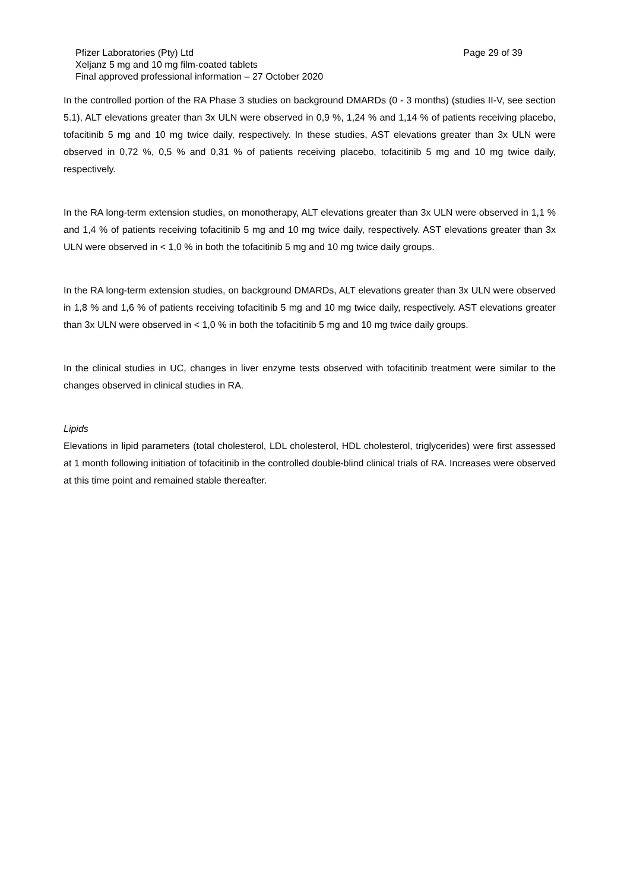Page 29 of 39 Pfizer Laboratories (Pty) Ltd
Xeljanz 5 mg and 10 mg film-coated tablets
Final approved professional information – 27 October 2020
In the controlled portion of the RA Phase 3 studies on background DMARDs (0 - 3 months) (studies II-V, see section 5.1), ALT elevations greater than 3x ULN were observed in 0,9 %, 1,24 % and 1,14 % of patients receiving placebo, tofacitinib 5 mg and 10 mg twice daily, respectively. In these studies, AST elevations greater than 3x ULN were observed in 0,72 %, 0,5 % and 0,31 % of patients receiving placebo, tofacitinib 5 mg and 10 mg twice daily, respectively.
In the RA long-term extension studies, on monotherapy, ALT elevations greater than 3x ULN were observed in 1,1 % and 1,4 % of patients receiving tofacitinib 5 mg and 10 mg twice daily, respectively. AST elevations greater than 3x ULN were observed in < 1,0 % in both the tofacitinib 5 mg and 10 mg twice daily groups.
In the RA long-term extension studies, on background DMARDs, ALT elevations greater than 3x ULN were observed in 1,8 % and 1,6 % of patients receiving tofacitinib 5 mg and 10 mg twice daily, respectively. AST elevations greater than 3x ULN were observed in < 1,0 % in both the tofacitinib 5 mg and 10 mg twice daily groups.
In the clinical studies in UC, changes in liver enzyme tests observed with tofacitinib treatment were similar to the changes observed in clinical studies in RA.
Lipids
Elevations in lipid parameters (total cholesterol, LDL cholesterol, HDL cholesterol, triglycerides) were first assessed at 1 month following initiation of tofacitinib in the controlled double-blind clinical trials of RA. Increases were observed at this time point and remained stable thereafter.